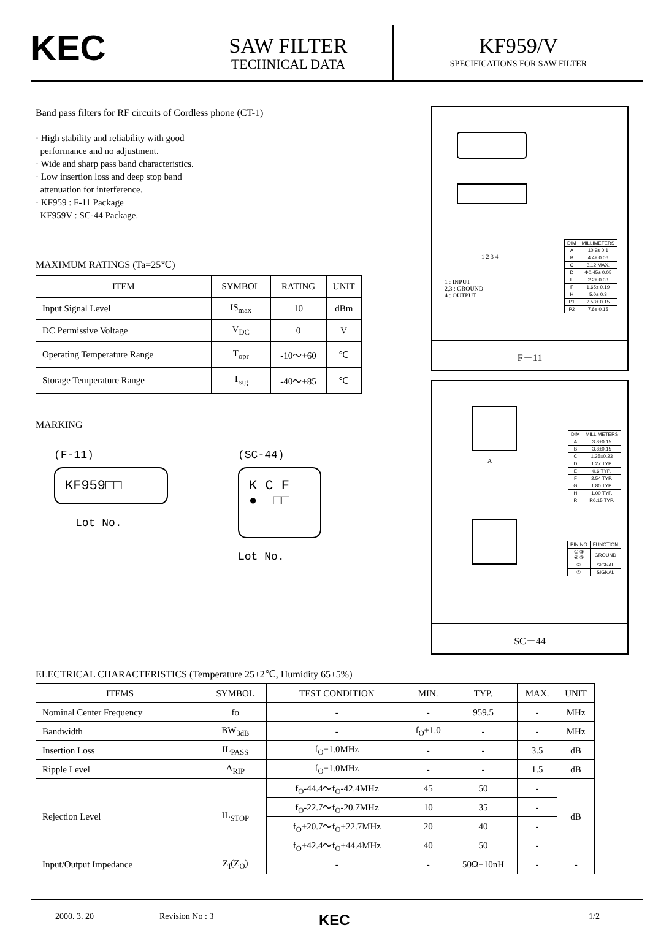KEC
SAW FILTER
TECHNICAL DATA
KF959/V
SPECIFICATIONS FOR SAW FILTER
Band pass filters for RF circuits of Cordless phone (CT-1)
· High stability and reliability with good
performance and no adjustment.
· Wide and sharp pass band characteristics.
· Low insertion loss and deep stop band
attenuation for interference.
· KF959 : F-11 Package
KF959V : SC-44 Package.
MAXIMUM RATINGS (Ta=25℃)
| ITEM | SYMBOL | RATING | UNIT |
| --- | --- | --- | --- |
| Input Signal Level | IS<sub>max</sub> | 10 | dBm |
| DC Permissive Voltage | V<sub>DC</sub> | 0 | V |
| Operating Temperature Range | T<sub>opr</sub> | -10～+60 | ℃ |
| Storage Temperature Range | T<sub>stg</sub> | -40～+85 | ℃ |
MARKING
(F-11)
KF959□□
Lot No.
(SC-44)
K C F
● □□
Lot No.
1 2 3 4
1 : INPUT
2,3 : GROUND
4 : OUTPUT
| DIM | MILLIMETERS |
| A | 10.9± 0.1 |
| B | 4.4± 0.06 |
| C | 3.12 MAX. |
| D | Φ0.45± 0.05 |
| E | 2.2± 0.03 |
| F | 1.65± 0.19 |
| H | 5.0± 0.3 |
| P1 | 2.53± 0.15 |
| P2 | 7.6± 0.15 |
F－11
A
| DIM | MILLIMETERS |
| A | 3.8±0.15 |
| B | 3.8±0.15 |
| C | 1.35±0.23 |
| D | 1.27 TYP. |
| E | 0.6 TYP. |
| F | 2.54 TYP. |
| G | 1.80 TYP. |
| H | 1.00 TYP. |
| R | R0.15 TYP. |
| PIN NO | FUNCTION |
| ① ③ ④ ⑥ | GROUND |
| ② | SIGNAL |
| ⑤ | SIGNAL |
SC－44
ELECTRICAL CHARACTERISTICS (Temperature 25±2℃, Humidity 65±5%)
| ITEMS | SYMBOL | TEST CONDITION | MIN. | TYP. | MAX. | UNIT |
| --- | --- | --- | --- | --- | --- | --- |
| Nominal Center Frequency | fo | - | - | 959.5 | - | MHz |
| Bandwidth | BW<sub>3dB</sub> | - | f<sub>O</sub>±1.0 | - | - | MHz |
| Insertion Loss | IL<sub>PASS</sub> | f<sub>O</sub>±1.0MHz | - | - | 3.5 | dB |
| Ripple Level | A<sub>RIP</sub> | f<sub>O</sub>±1.0MHz | - | - | 1.5 | dB |
| Rejection Level | IL<sub>STOP</sub> | f<sub>O</sub>-44.4～f<sub>O</sub>-42.4MHz | 45 | 50 | - | dB |
| | | f<sub>O</sub>-22.7～f<sub>O</sub>-20.7MHz | 10 | 35 | - | |
| | | f<sub>O</sub>+20.7～f<sub>O</sub>+22.7MHz | 20 | 40 | - | |
| | | f<sub>O</sub>+42.4～f<sub>O</sub>+44.4MHz | 40 | 50 | - | |
| Input/Output Impedance | Z<sub>I</sub>(Z<sub>O</sub>) | - | - | 50Ω+10nH | - | - |
2000. 3. 20 Revision No : 3 KEC 1/2